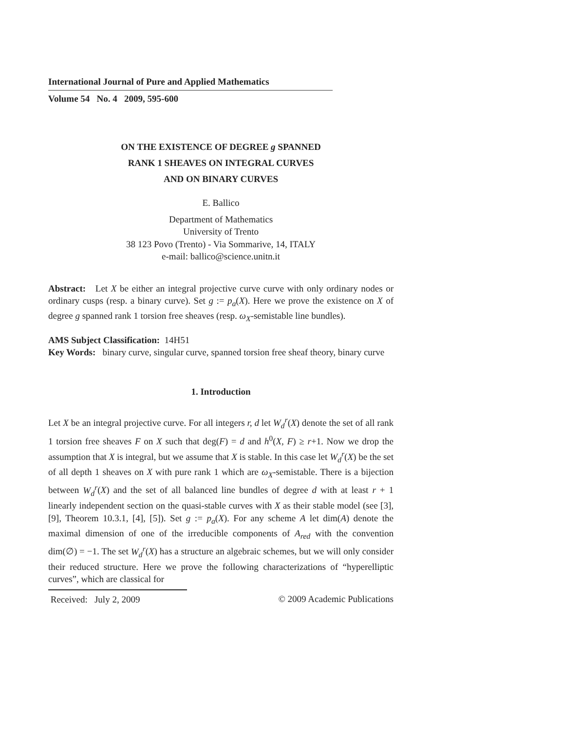International Journal of Pure and Applied Mathematics
Volume 54 No. 4 2009, 595-600
ON THE EXISTENCE OF DEGREE g SPANNED
RANK 1 SHEAVES ON INTEGRAL CURVES
AND ON BINARY CURVES
E. Ballico
Department of Mathematics
University of Trento
38 123 Povo (Trento) - Via Sommarive, 14, ITALY
e-mail: ballico@science.unitn.it
Abstract: Let X be either an integral projective curve curve with only ordinary nodes or ordinary cusps (resp. a binary curve). Set g := p<sub>a</sub>(X). Here we prove the existence on X of degree g spanned rank 1 torsion free sheaves (resp. ω<sub>X</sub>-semistable line bundles).
AMS Subject Classification: 14H51
Key Words: binary curve, singular curve, spanned torsion free sheaf theory, binary curve
1. Introduction
Let X be an integral projective curve. For all integers r, d let W<sub>d</sub><sup>r</sup>(X) denote the set of all rank 1 torsion free sheaves F on X such that deg(F) = d and h<sup>0</sup>(X, F) ≥ r+1. Now we drop the assumption that X is integral, but we assume that X is stable. In this case let W<sub>d</sub><sup>r</sup>(X) be the set of all depth 1 sheaves on X with pure rank 1 which are ω<sub>X</sub>-semistable. There is a bijection between W<sub>d</sub><sup>r</sup>(X) and the set of all balanced line bundles of degree d with at least r + 1 linearly independent section on the quasi-stable curves with X as their stable model (see [3], [9], Theorem 10.3.1, [4], [5]). Set g := p<sub>a</sub>(X). For any scheme A let dim(A) denote the maximal dimension of one of the irreducible components of A<sub>red</sub> with the convention dim(∅) = −1. The set W<sub>d</sub><sup>r</sup>(X) has a structure an algebraic schemes, but we will only consider their reduced structure. Here we prove the following characterizations of “hyperelliptic curves”, which are classical for
Received: July 2, 2009
© 2009 Academic Publications